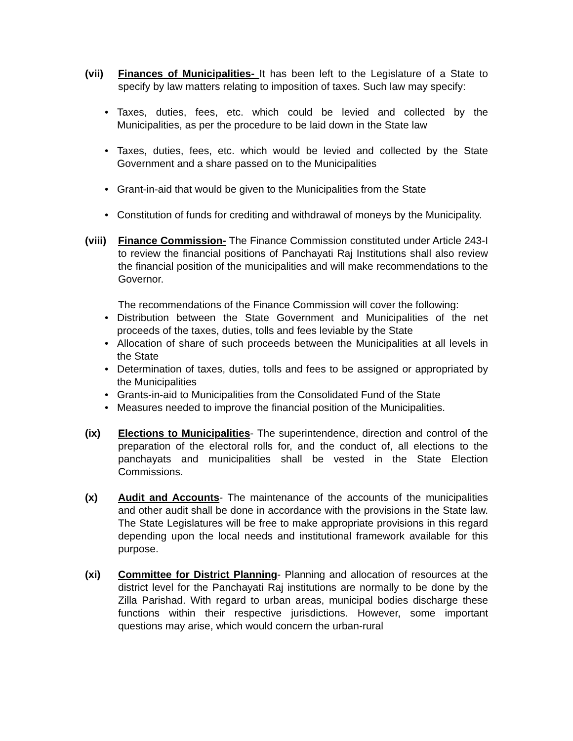(vii) Finances of Municipalities- It has been left to the Legislature of a State to specify by law matters relating to imposition of taxes. Such law may specify:
• Taxes, duties, fees, etc. which could be levied and collected by the Municipalities, as per the procedure to be laid down in the State law
• Taxes, duties, fees, etc. which would be levied and collected by the State Government and a share passed on to the Municipalities
• Grant-in-aid that would be given to the Municipalities from the State
• Constitution of funds for crediting and withdrawal of moneys by the Municipality.
(viii)
Finance Commission- The Finance Commission constituted under Article 243-I to review the financial positions of Panchayati Raj Institutions shall also review the financial position of the municipalities and will make recommendations to the Governor.
The recommendations of the Finance Commission will cover the following:
• Distribution between the State Government and Municipalities of the net proceeds of the taxes, duties, tolls and fees leviable by the State
• Allocation of share of such proceeds between the Municipalities at all levels in the State
• Determination of taxes, duties, tolls and fees to be assigned or appropriated by the Municipalities
• Grants-in-aid to Municipalities from the Consolidated Fund of the State
• Measures needed to improve the financial position of the Municipalities.
(ix) Elections to Municipalities- The superintendence, direction and control of the preparation of the electoral rolls for, and the conduct of, all elections to the panchayats and municipalities shall be vested in the State Election Commissions.
(x) Audit and Accounts- The maintenance of the accounts of the municipalities and other audit shall be done in accordance with the provisions in the State law. The State Legislatures will be free to make appropriate provisions in this regard depending upon the local needs and institutional framework available for this purpose.
(xi) Committee for District Planning- Planning and allocation of resources at the district level for the Panchayati Raj institutions are normally to be done by the Zilla Parishad. With regard to urban areas, municipal bodies discharge these functions within their respective jurisdictions. However, some important questions may arise, which would concern the urban-rural